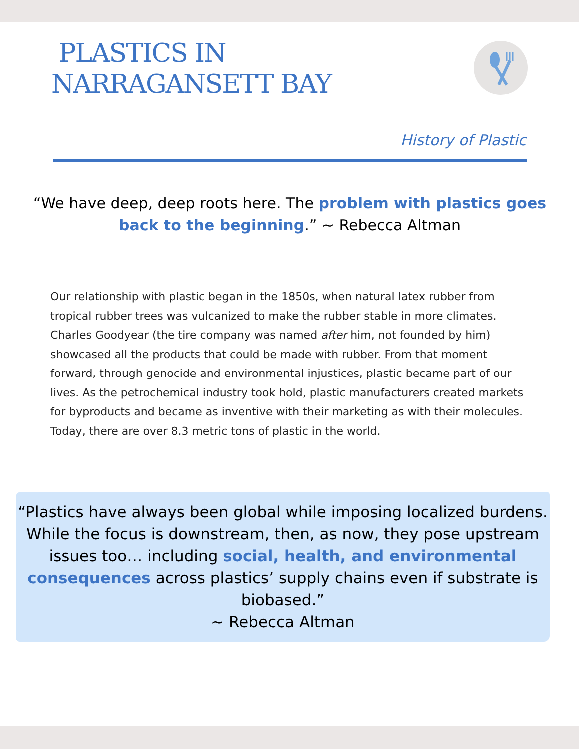PLASTICS IN
NARRAGANSETT BAY
History of Plastic
“We have deep, deep roots here. The problem with plastics goes back to the beginning.” ~ Rebecca Altman
Our relationship with plastic began in the 1850s, when natural latex rubber from tropical rubber trees was vulcanized to make the rubber stable in more climates. Charles Goodyear (the tire company was named after him, not founded by him) showcased all the products that could be made with rubber. From that moment forward, through genocide and environmental injustices, plastic became part of our lives. As the petrochemical industry took hold, plastic manufacturers created markets for byproducts and became as inventive with their marketing as with their molecules. Today, there are over 8.3 metric tons of plastic in the world.
“Plastics have always been global while imposing localized burdens. While the focus is downstream, then, as now, they pose upstream issues too… including social, health, and environmental consequences across plastics’ supply chains even if substrate is biobased.”
~ Rebecca Altman